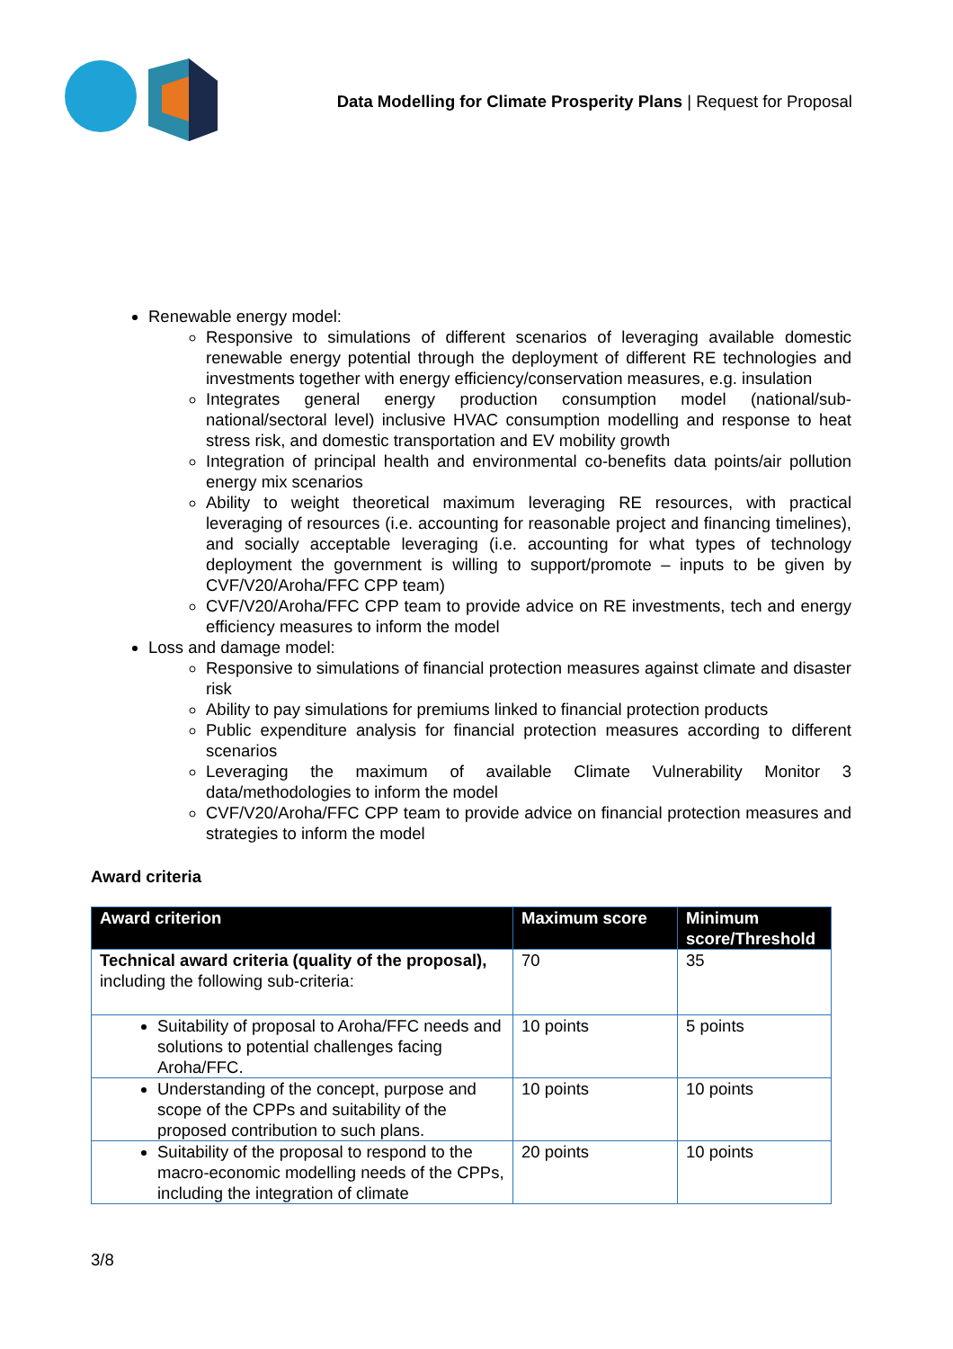Data Modelling for Climate Prosperity Plans | Request for Proposal
Renewable energy model:
Responsive to simulations of different scenarios of leveraging available domestic renewable energy potential through the deployment of different RE technologies and investments together with energy efficiency/conservation measures, e.g. insulation
Integrates general energy production consumption model (national/sub-national/sectoral level) inclusive HVAC consumption modelling and response to heat stress risk, and domestic transportation and EV mobility growth
Integration of principal health and environmental co-benefits data points/air pollution energy mix scenarios
Ability to weight theoretical maximum leveraging RE resources, with practical leveraging of resources (i.e. accounting for reasonable project and financing timelines), and socially acceptable leveraging (i.e. accounting for what types of technology deployment the government is willing to support/promote – inputs to be given by CVF/V20/Aroha/FFC CPP team)
CVF/V20/Aroha/FFC CPP team to provide advice on RE investments, tech and energy efficiency measures to inform the model
Loss and damage model:
Responsive to simulations of financial protection measures against climate and disaster risk
Ability to pay simulations for premiums linked to financial protection products
Public expenditure analysis for financial protection measures according to different scenarios
Leveraging the maximum of available Climate Vulnerability Monitor 3 data/methodologies to inform the model
CVF/V20/Aroha/FFC CPP team to provide advice on financial protection measures and strategies to inform the model
Award criteria
| Award criterion | Maximum score | Minimum score/Threshold |
| --- | --- | --- |
| Technical award criteria (quality of the proposal), including the following sub-criteria: | 70 | 35 |
| Suitability of proposal to Aroha/FFC needs and solutions to potential challenges facing Aroha/FFC. | 10 points | 5 points |
| Understanding of the concept, purpose and scope of the CPPs and suitability of the proposed contribution to such plans. | 10 points | 10 points |
| Suitability of the proposal to respond to the macro-economic modelling needs of the CPPs, including the integration of climate | 20 points | 10 points |
3/8